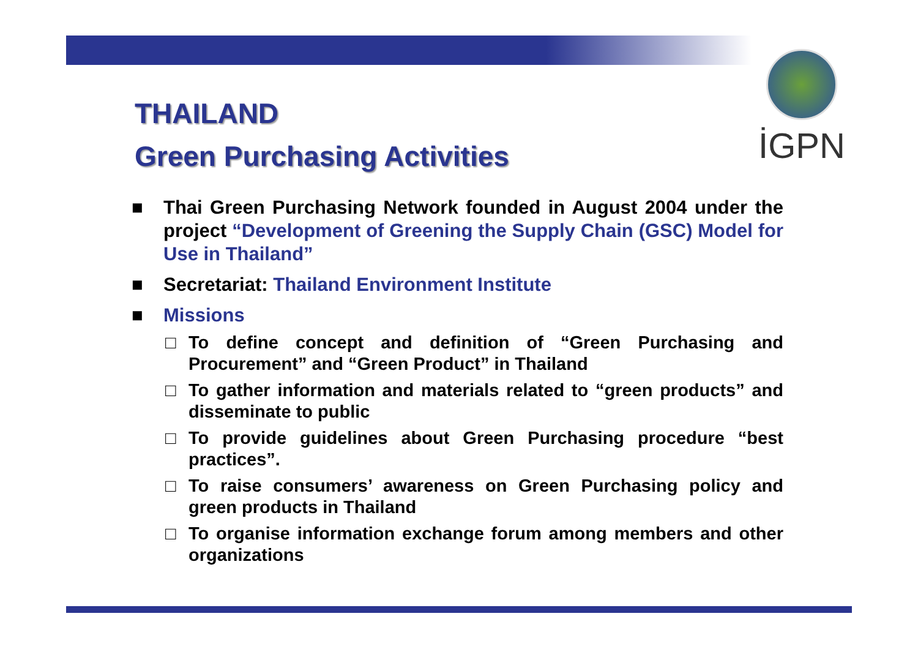İGPN
THAILAND
Green Purchasing Activities
■ Thai Green Purchasing Network founded in August 2004 under the project “Development of Greening the Supply Chain (GSC) Model for Use in Thailand”
■ Secretariat: Thailand Environment Institute
■ Missions
□ To define concept and definition of “Green Purchasing and Procurement” and “Green Product” in Thailand
□ To gather information and materials related to “green products” and disseminate to public
□ To provide guidelines about Green Purchasing procedure “best practices”.
□ To raise consumers’ awareness on Green Purchasing policy and green products in Thailand
□ To organise information exchange forum among members and other organizations